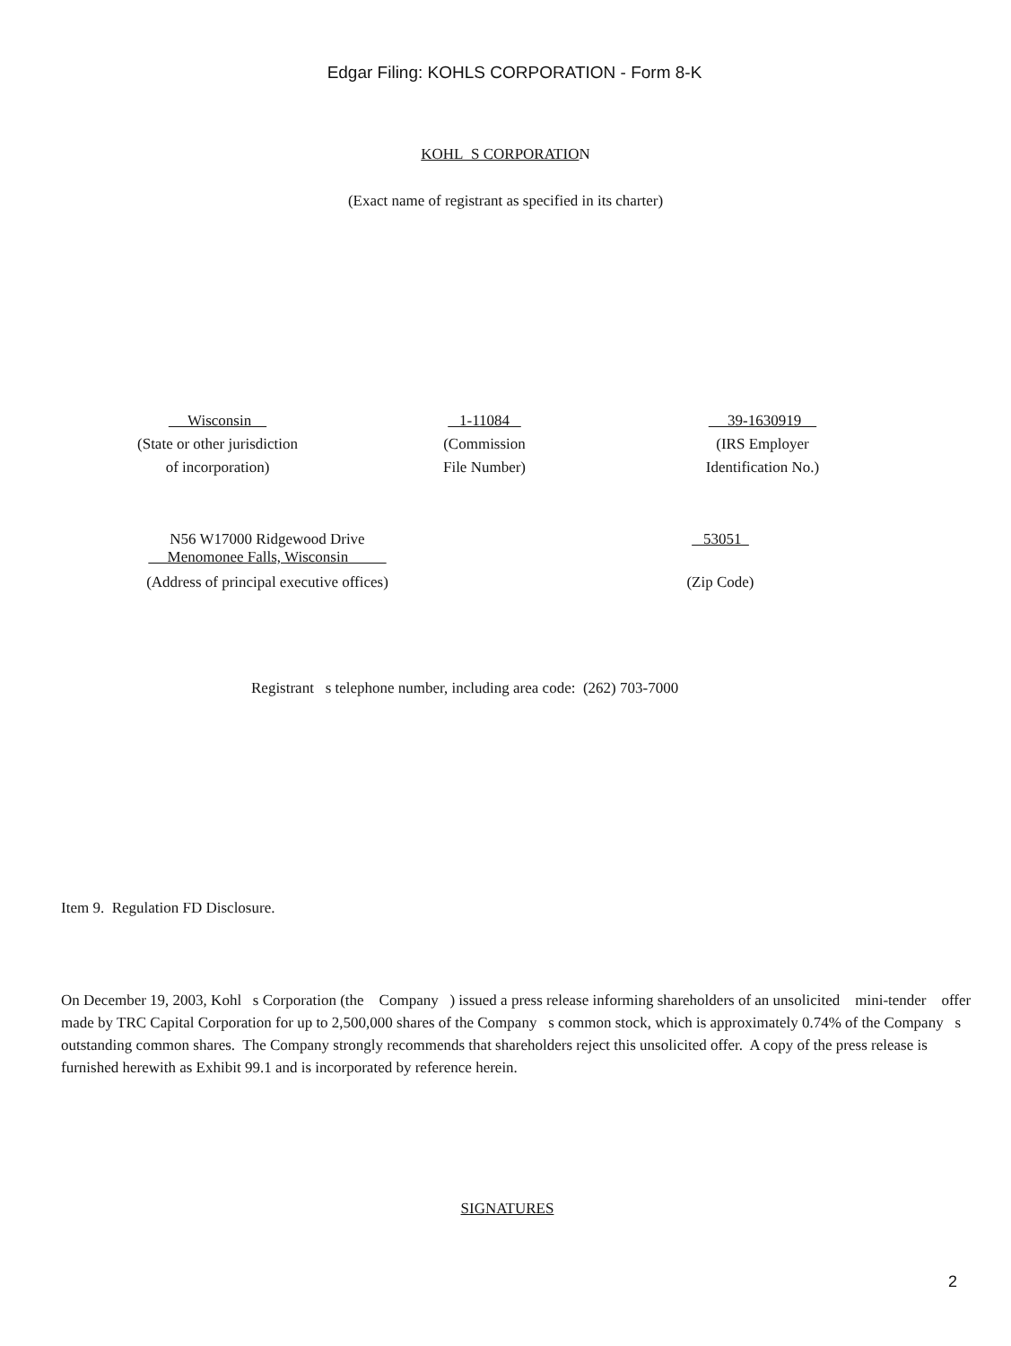Edgar Filing: KOHLS CORPORATION - Form 8-K
KOHL S CORPORATION
(Exact name of registrant as specified in its charter)
Wisconsin
(State or other jurisdiction
of incorporation)
1-11084
(Commission
File Number)
39-1630919
(IRS Employer
Identification No.)
N56 W17000 Ridgewood Drive
Menomonee Falls, Wisconsin
(Address of principal executive offices)
53051
(Zip Code)
Registrant s telephone number, including area code: (262) 703-7000
Item 9. Regulation FD Disclosure.
On December 19, 2003, Kohl s Corporation (the Company ) issued a press release informing shareholders of an unsolicited mini-tender offer made by TRC Capital Corporation for up to 2,500,000 shares of the Company s common stock, which is approximately 0.74% of the Company s outstanding common shares. The Company strongly recommends that shareholders reject this unsolicited offer. A copy of the press release is furnished herewith as Exhibit 99.1 and is incorporated by reference herein.
SIGNATURES
2